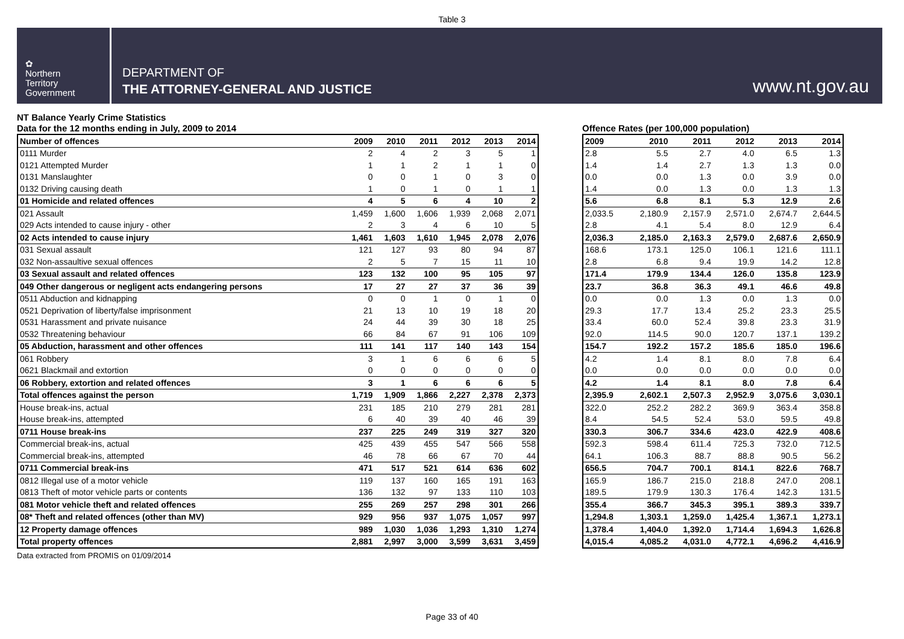Table 3
✿
Northern
Territory
Government
DEPARTMENT OF
THE ATTORNEY-GENERAL AND JUSTICE
www.nt.gov.au
NT Balance Yearly Crime Statistics
Data for the 12 months ending in July, 2009 to 2014
| Number of offences | 2009 | 2010 | 2011 | 2012 | 2013 | 2014 |
| --- | --- | --- | --- | --- | --- | --- |
| 0111 Murder | 2 | 4 | 2 | 3 | 5 | 1 |
| 0121 Attempted Murder | 1 | 1 | 2 | 1 | 1 | 0 |
| 0131 Manslaughter | 0 | 0 | 1 | 0 | 3 | 0 |
| 0132 Driving causing death | 1 | 0 | 1 | 0 | 1 | 1 |
| 01 Homicide and related offences | 4 | 5 | 6 | 4 | 10 | 2 |
| 021 Assault | 1,459 | 1,600 | 1,606 | 1,939 | 2,068 | 2,071 |
| 029 Acts intended to cause injury - other | 2 | 3 | 4 | 6 | 10 | 5 |
| 02 Acts intended to cause injury | 1,461 | 1,603 | 1,610 | 1,945 | 2,078 | 2,076 |
| 031 Sexual assault | 121 | 127 | 93 | 80 | 94 | 87 |
| 032 Non-assaultive sexual offences | 2 | 5 | 7 | 15 | 11 | 10 |
| 03 Sexual assault and related offences | 123 | 132 | 100 | 95 | 105 | 97 |
| 049 Other dangerous or negligent acts endangering persons | 17 | 27 | 27 | 37 | 36 | 39 |
| 0511 Abduction and kidnapping | 0 | 0 | 1 | 0 | 1 | 0 |
| 0521 Deprivation of liberty/false imprisonment | 21 | 13 | 10 | 19 | 18 | 20 |
| 0531 Harassment and private nuisance | 24 | 44 | 39 | 30 | 18 | 25 |
| 0532 Threatening behaviour | 66 | 84 | 67 | 91 | 106 | 109 |
| 05 Abduction, harassment and other offences | 111 | 141 | 117 | 140 | 143 | 154 |
| 061 Robbery | 3 | 1 | 6 | 6 | 6 | 5 |
| 0621 Blackmail and extortion | 0 | 0 | 0 | 0 | 0 | 0 |
| 06 Robbery, extortion and related offences | 3 | 1 | 6 | 6 | 6 | 5 |
| Total offences against the person | 1,719 | 1,909 | 1,866 | 2,227 | 2,378 | 2,373 |
| House break-ins, actual | 231 | 185 | 210 | 279 | 281 | 281 |
| House break-ins, attempted | 6 | 40 | 39 | 40 | 46 | 39 |
| 0711 House break-ins | 237 | 225 | 249 | 319 | 327 | 320 |
| Commercial break-ins, actual | 425 | 439 | 455 | 547 | 566 | 558 |
| Commercial break-ins, attempted | 46 | 78 | 66 | 67 | 70 | 44 |
| 0711 Commercial break-ins | 471 | 517 | 521 | 614 | 636 | 602 |
| 0812 Illegal use of a motor vehicle | 119 | 137 | 160 | 165 | 191 | 163 |
| 0813 Theft of motor vehicle parts or contents | 136 | 132 | 97 | 133 | 110 | 103 |
| 081 Motor vehicle theft and related offences | 255 | 269 | 257 | 298 | 301 | 266 |
| 08* Theft and related offences (other than MV) | 929 | 956 | 937 | 1,075 | 1,057 | 997 |
| 12 Property damage offences | 989 | 1,030 | 1,036 | 1,293 | 1,310 | 1,274 |
| Total property offences | 2,881 | 2,997 | 3,000 | 3,599 | 3,631 | 3,459 |
Offence Rates (per 100,000 population)
| 2009 | 2010 | 2011 | 2012 | 2013 | 2014 |
| --- | --- | --- | --- | --- | --- |
| 2.8 | 5.5 | 2.7 | 4.0 | 6.5 | 1.3 |
| 1.4 | 1.4 | 2.7 | 1.3 | 1.3 | 0.0 |
| 0.0 | 0.0 | 1.3 | 0.0 | 3.9 | 0.0 |
| 1.4 | 0.0 | 1.3 | 0.0 | 1.3 | 1.3 |
| 5.6 | 6.8 | 8.1 | 5.3 | 12.9 | 2.6 |
| 2,033.5 | 2,180.9 | 2,157.9 | 2,571.0 | 2,674.7 | 2,644.5 |
| 2.8 | 4.1 | 5.4 | 8.0 | 12.9 | 6.4 |
| 2,036.3 | 2,185.0 | 2,163.3 | 2,579.0 | 2,687.6 | 2,650.9 |
| 168.6 | 173.1 | 125.0 | 106.1 | 121.6 | 111.1 |
| 2.8 | 6.8 | 9.4 | 19.9 | 14.2 | 12.8 |
| 171.4 | 179.9 | 134.4 | 126.0 | 135.8 | 123.9 |
| 23.7 | 36.8 | 36.3 | 49.1 | 46.6 | 49.8 |
| 0.0 | 0.0 | 1.3 | 0.0 | 1.3 | 0.0 |
| 29.3 | 17.7 | 13.4 | 25.2 | 23.3 | 25.5 |
| 33.4 | 60.0 | 52.4 | 39.8 | 23.3 | 31.9 |
| 92.0 | 114.5 | 90.0 | 120.7 | 137.1 | 139.2 |
| 154.7 | 192.2 | 157.2 | 185.6 | 185.0 | 196.6 |
| 4.2 | 1.4 | 8.1 | 8.0 | 7.8 | 6.4 |
| 0.0 | 0.0 | 0.0 | 0.0 | 0.0 | 0.0 |
| 4.2 | 1.4 | 8.1 | 8.0 | 7.8 | 6.4 |
| 2,395.9 | 2,602.1 | 2,507.3 | 2,952.9 | 3,075.6 | 3,030.1 |
| 322.0 | 252.2 | 282.2 | 369.9 | 363.4 | 358.8 |
| 8.4 | 54.5 | 52.4 | 53.0 | 59.5 | 49.8 |
| 330.3 | 306.7 | 334.6 | 423.0 | 422.9 | 408.6 |
| 592.3 | 598.4 | 611.4 | 725.3 | 732.0 | 712.5 |
| 64.1 | 106.3 | 88.7 | 88.8 | 90.5 | 56.2 |
| 656.5 | 704.7 | 700.1 | 814.1 | 822.6 | 768.7 |
| 165.9 | 186.7 | 215.0 | 218.8 | 247.0 | 208.1 |
| 189.5 | 179.9 | 130.3 | 176.4 | 142.3 | 131.5 |
| 355.4 | 366.7 | 345.3 | 395.1 | 389.3 | 339.7 |
| 1,294.8 | 1,303.1 | 1,259.0 | 1,425.4 | 1,367.1 | 1,273.1 |
| 1,378.4 | 1,404.0 | 1,392.0 | 1,714.4 | 1,694.3 | 1,626.8 |
| 4,015.4 | 4,085.2 | 4,031.0 | 4,772.1 | 4,696.2 | 4,416.9 |
Data extracted from PROMIS on 01/09/2014
Page 33 of 40